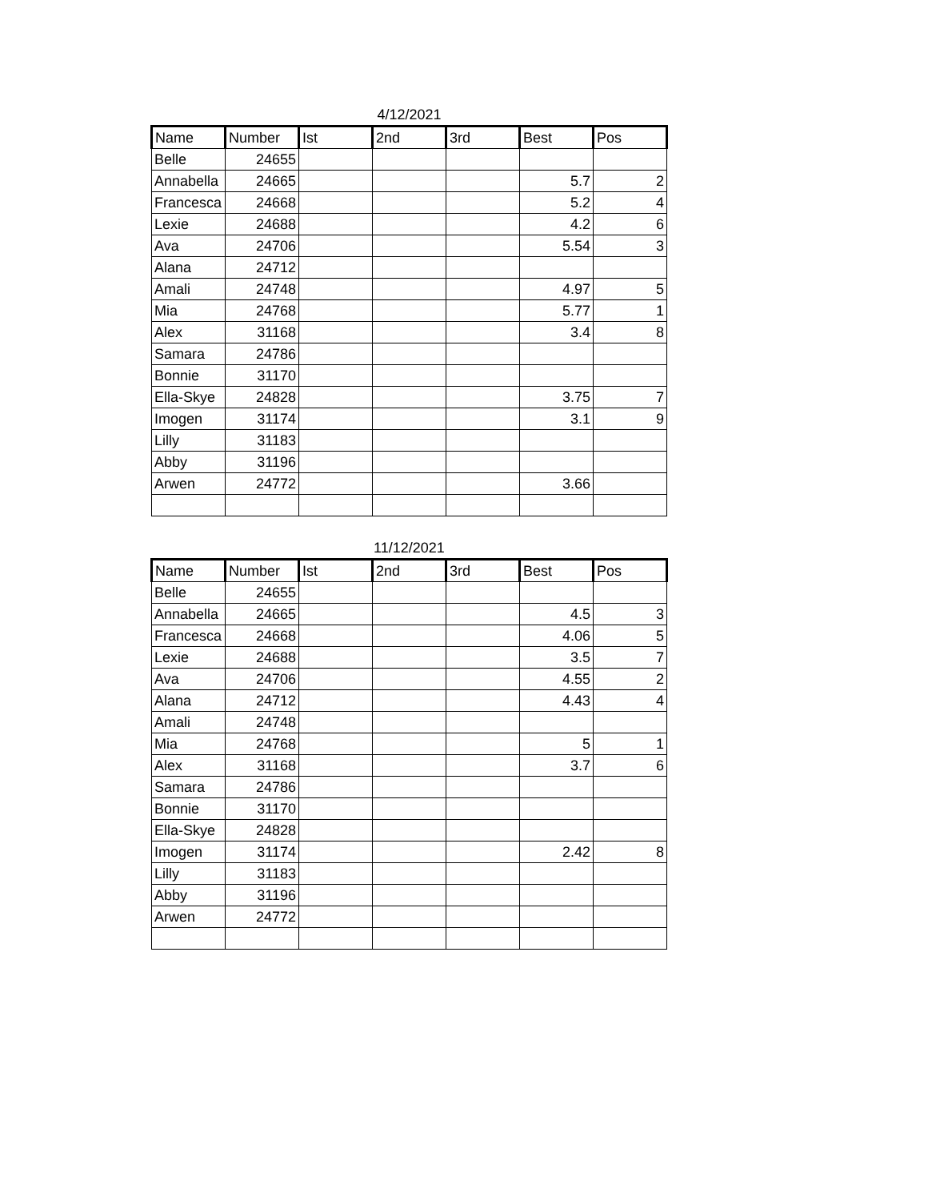4/12/2021
| Name | Number | Ist | 2nd | 3rd | Best | Pos |
| --- | --- | --- | --- | --- | --- | --- |
| Belle | 24655 | | | | | |
| Annabella | 24665 | | | | 5.7 | 2 |
| Francesca | 24668 | | | | 5.2 | 4 |
| Lexie | 24688 | | | | 4.2 | 6 |
| Ava | 24706 | | | | 5.54 | 3 |
| Alana | 24712 | | | | | |
| Amali | 24748 | | | | 4.97 | 5 |
| Mia | 24768 | | | | 5.77 | 1 |
| Alex | 31168 | | | | 3.4 | 8 |
| Samara | 24786 | | | | | |
| Bonnie | 31170 | | | | | |
| Ella-Skye | 24828 | | | | 3.75 | 7 |
| Imogen | 31174 | | | | 3.1 | 9 |
| Lilly | 31183 | | | | | |
| Abby | 31196 | | | | | |
| Arwen | 24772 | | | | 3.66 | |
11/12/2021
| Name | Number | Ist | 2nd | 3rd | Best | Pos |
| --- | --- | --- | --- | --- | --- | --- |
| Belle | 24655 | | | | | |
| Annabella | 24665 | | | | 4.5 | 3 |
| Francesca | 24668 | | | | 4.06 | 5 |
| Lexie | 24688 | | | | 3.5 | 7 |
| Ava | 24706 | | | | 4.55 | 2 |
| Alana | 24712 | | | | 4.43 | 4 |
| Amali | 24748 | | | | | |
| Mia | 24768 | | | | 5 | 1 |
| Alex | 31168 | | | | 3.7 | 6 |
| Samara | 24786 | | | | | |
| Bonnie | 31170 | | | | | |
| Ella-Skye | 24828 | | | | | |
| Imogen | 31174 | | | | 2.42 | 8 |
| Lilly | 31183 | | | | | |
| Abby | 31196 | | | | | |
| Arwen | 24772 | | | | | |